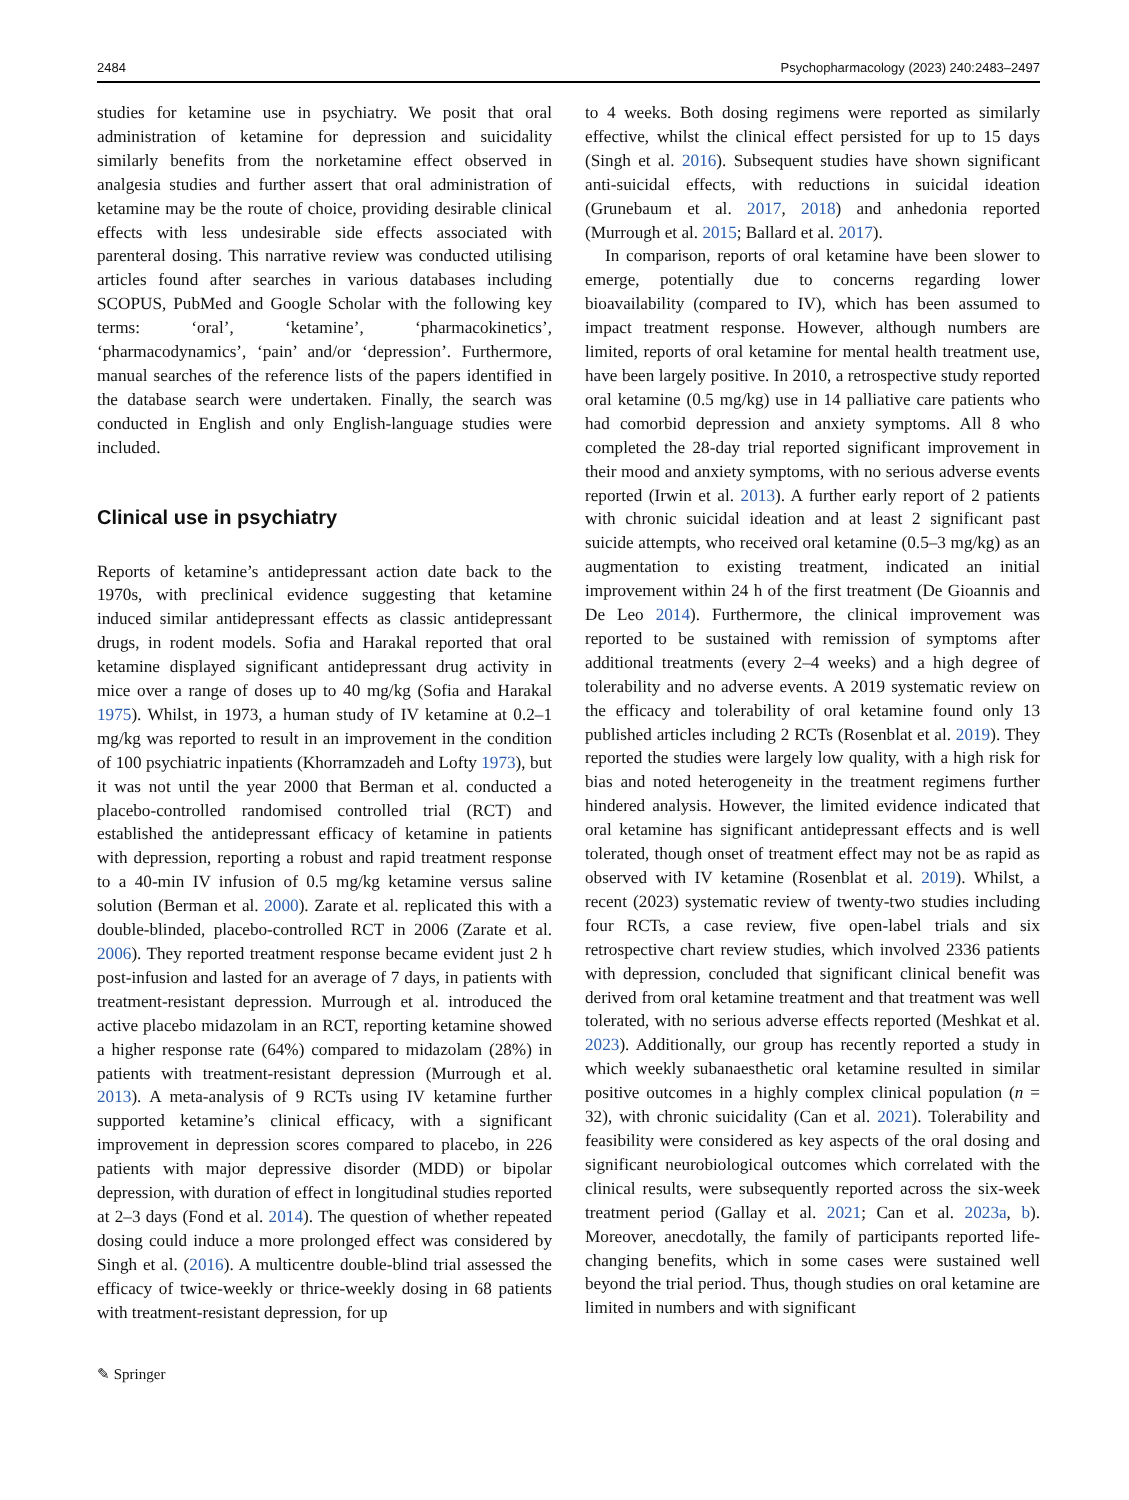2484 Psychopharmacology (2023) 240:2483–2497
studies for ketamine use in psychiatry. We posit that oral administration of ketamine for depression and suicidality similarly benefits from the norketamine effect observed in analgesia studies and further assert that oral administration of ketamine may be the route of choice, providing desirable clinical effects with less undesirable side effects associated with parenteral dosing. This narrative review was conducted utilising articles found after searches in various databases including SCOPUS, PubMed and Google Scholar with the following key terms: ‘oral’, ‘ketamine’, ‘pharmacokinetics’, ‘pharmacodynamics’, ‘pain’ and/or ‘depression’. Furthermore, manual searches of the reference lists of the papers identified in the database search were undertaken. Finally, the search was conducted in English and only English-language studies were included.
Clinical use in psychiatry
Reports of ketamine’s antidepressant action date back to the 1970s, with preclinical evidence suggesting that ketamine induced similar antidepressant effects as classic antidepressant drugs, in rodent models. Sofia and Harakal reported that oral ketamine displayed significant antidepressant drug activity in mice over a range of doses up to 40 mg/kg (Sofia and Harakal 1975). Whilst, in 1973, a human study of IV ketamine at 0.2–1 mg/kg was reported to result in an improvement in the condition of 100 psychiatric inpatients (Khorramzadeh and Lofty 1973), but it was not until the year 2000 that Berman et al. conducted a placebo-controlled randomised controlled trial (RCT) and established the antidepressant efficacy of ketamine in patients with depression, reporting a robust and rapid treatment response to a 40-min IV infusion of 0.5 mg/kg ketamine versus saline solution (Berman et al. 2000). Zarate et al. replicated this with a double-blinded, placebo-controlled RCT in 2006 (Zarate et al. 2006). They reported treatment response became evident just 2 h post-infusion and lasted for an average of 7 days, in patients with treatment-resistant depression. Murrough et al. introduced the active placebo midazolam in an RCT, reporting ketamine showed a higher response rate (64%) compared to midazolam (28%) in patients with treatment-resistant depression (Murrough et al. 2013). A meta-analysis of 9 RCTs using IV ketamine further supported ketamine’s clinical efficacy, with a significant improvement in depression scores compared to placebo, in 226 patients with major depressive disorder (MDD) or bipolar depression, with duration of effect in longitudinal studies reported at 2–3 days (Fond et al. 2014). The question of whether repeated dosing could induce a more prolonged effect was considered by Singh et al. (2016). A multicentre double-blind trial assessed the efficacy of twice-weekly or thrice-weekly dosing in 68 patients with treatment-resistant depression, for up
to 4 weeks. Both dosing regimens were reported as similarly effective, whilst the clinical effect persisted for up to 15 days (Singh et al. 2016). Subsequent studies have shown significant anti-suicidal effects, with reductions in suicidal ideation (Grunebaum et al. 2017, 2018) and anhedonia reported (Murrough et al. 2015; Ballard et al. 2017).
In comparison, reports of oral ketamine have been slower to emerge, potentially due to concerns regarding lower bioavailability (compared to IV), which has been assumed to impact treatment response. However, although numbers are limited, reports of oral ketamine for mental health treatment use, have been largely positive. In 2010, a retrospective study reported oral ketamine (0.5 mg/kg) use in 14 palliative care patients who had comorbid depression and anxiety symptoms. All 8 who completed the 28-day trial reported significant improvement in their mood and anxiety symptoms, with no serious adverse events reported (Irwin et al. 2013). A further early report of 2 patients with chronic suicidal ideation and at least 2 significant past suicide attempts, who received oral ketamine (0.5–3 mg/kg) as an augmentation to existing treatment, indicated an initial improvement within 24 h of the first treatment (De Gioannis and De Leo 2014). Furthermore, the clinical improvement was reported to be sustained with remission of symptoms after additional treatments (every 2–4 weeks) and a high degree of tolerability and no adverse events. A 2019 systematic review on the efficacy and tolerability of oral ketamine found only 13 published articles including 2 RCTs (Rosenblat et al. 2019). They reported the studies were largely low quality, with a high risk for bias and noted heterogeneity in the treatment regimens further hindered analysis. However, the limited evidence indicated that oral ketamine has significant antidepressant effects and is well tolerated, though onset of treatment effect may not be as rapid as observed with IV ketamine (Rosenblat et al. 2019). Whilst, a recent (2023) systematic review of twenty-two studies including four RCTs, a case review, five open-label trials and six retrospective chart review studies, which involved 2336 patients with depression, concluded that significant clinical benefit was derived from oral ketamine treatment and that treatment was well tolerated, with no serious adverse effects reported (Meshkat et al. 2023). Additionally, our group has recently reported a study in which weekly subanaesthetic oral ketamine resulted in similar positive outcomes in a highly complex clinical population (n = 32), with chronic suicidality (Can et al. 2021). Tolerability and feasibility were considered as key aspects of the oral dosing and significant neurobiological outcomes which correlated with the clinical results, were subsequently reported across the six-week treatment period (Gallay et al. 2021; Can et al. 2023a, b). Moreover, anecdotally, the family of participants reported life-changing benefits, which in some cases were sustained well beyond the trial period. Thus, though studies on oral ketamine are limited in numbers and with significant
✎ Springer